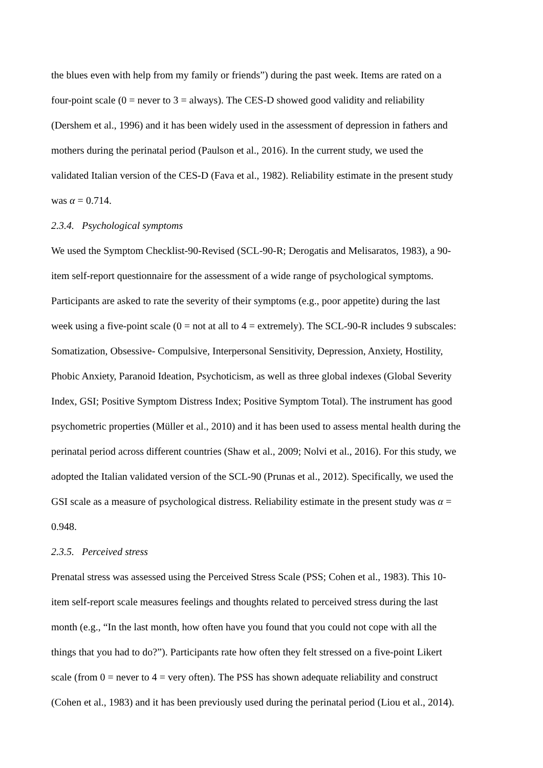the blues even with help from my family or friends”) during the past week. Items are rated on a
four-point scale (0 = never to 3 = always). The CES-D showed good validity and reliability
(Dershem et al., 1996) and it has been widely used in the assessment of depression in fathers and
mothers during the perinatal period (Paulson et al., 2016). In the current study, we used the
validated Italian version of the CES-D (Fava et al., 1982). Reliability estimate in the present study
was α = 0.714.
2.3.4. Psychological symptoms
We used the Symptom Checklist-90-Revised (SCL-90-R; Derogatis and Melisaratos, 1983), a 90-
item self-report questionnaire for the assessment of a wide range of psychological symptoms.
Participants are asked to rate the severity of their symptoms (e.g., poor appetite) during the last
week using a five-point scale (0 = not at all to 4 = extremely). The SCL-90-R includes 9 subscales:
Somatization, Obsessive- Compulsive, Interpersonal Sensitivity, Depression, Anxiety, Hostility,
Phobic Anxiety, Paranoid Ideation, Psychoticism, as well as three global indexes (Global Severity
Index, GSI; Positive Symptom Distress Index; Positive Symptom Total). The instrument has good
psychometric properties (Müller et al., 2010) and it has been used to assess mental health during the
perinatal period across different countries (Shaw et al., 2009; Nolvi et al., 2016). For this study, we
adopted the Italian validated version of the SCL-90 (Prunas et al., 2012). Specifically, we used the
GSI scale as a measure of psychological distress. Reliability estimate in the present study was α =
0.948.
2.3.5. Perceived stress
Prenatal stress was assessed using the Perceived Stress Scale (PSS; Cohen et al., 1983). This 10-
item self-report scale measures feelings and thoughts related to perceived stress during the last
month (e.g., “In the last month, how often have you found that you could not cope with all the
things that you had to do?”). Participants rate how often they felt stressed on a five-point Likert
scale (from 0 = never to 4 = very often). The PSS has shown adequate reliability and construct
(Cohen et al., 1983) and it has been previously used during the perinatal period (Liou et al., 2014).